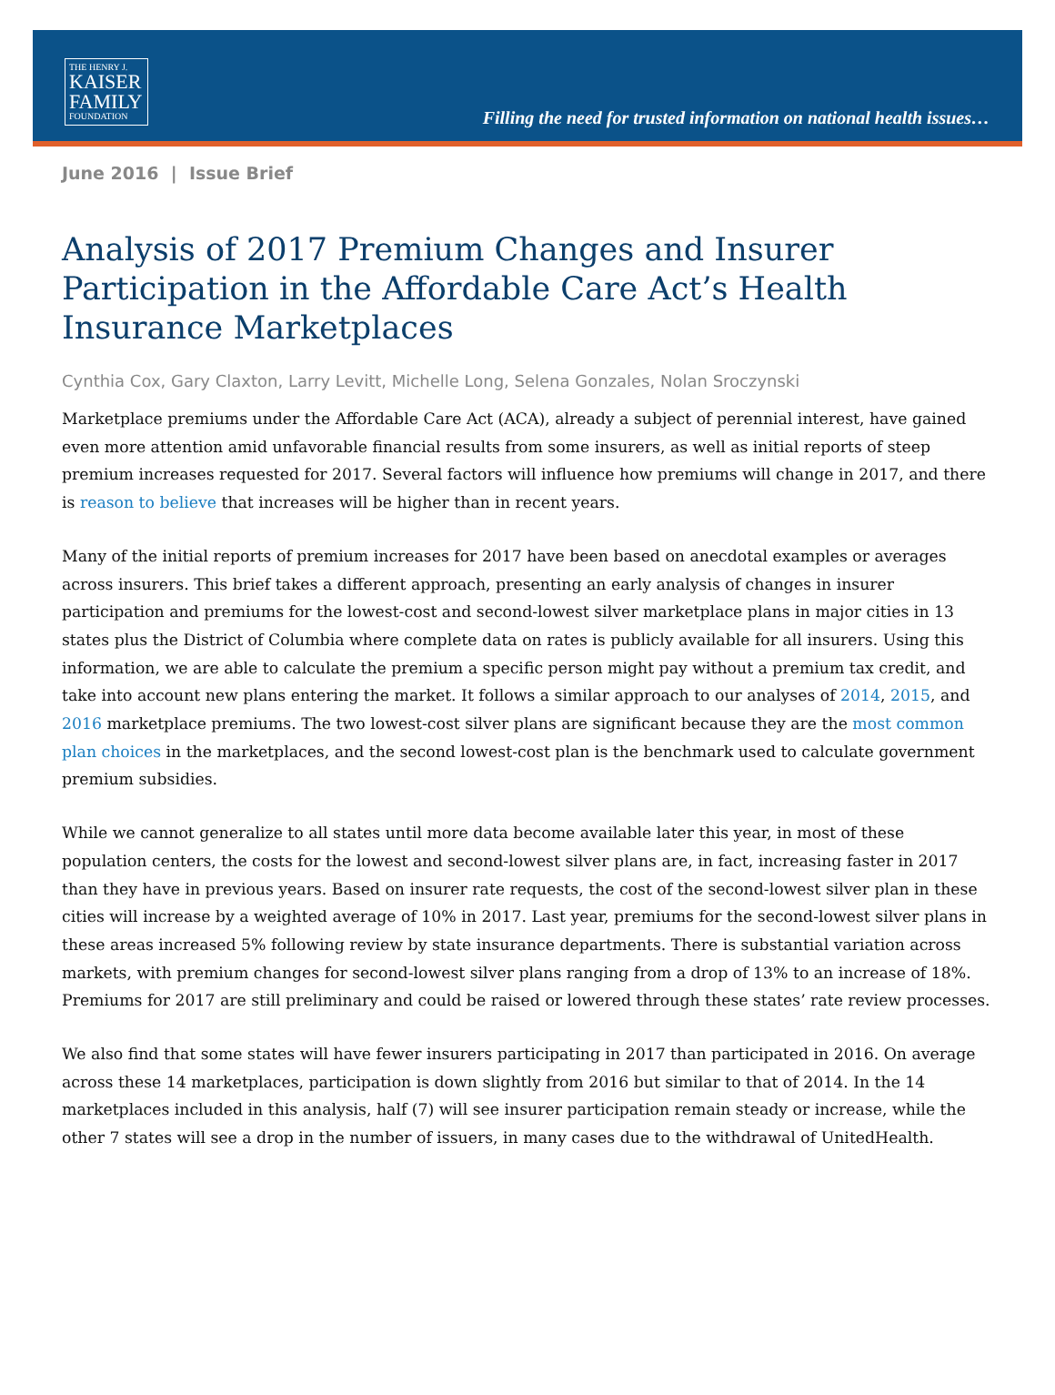THE HENRY J.
KAISER
FAMILY
FOUNDATION
Filling the need for trusted information on national health issues…
June 2016 | Issue Brief
Analysis of 2017 Premium Changes and Insurer Participation in the Affordable Care Act’s Health Insurance Marketplaces
Cynthia Cox, Gary Claxton, Larry Levitt, Michelle Long, Selena Gonzales, Nolan Sroczynski
Marketplace premiums under the Affordable Care Act (ACA), already a subject of perennial interest, have gained even more attention amid unfavorable financial results from some insurers, as well as initial reports of steep premium increases requested for 2017. Several factors will influence how premiums will change in 2017, and there is reason to believe that increases will be higher than in recent years.
Many of the initial reports of premium increases for 2017 have been based on anecdotal examples or averages across insurers. This brief takes a different approach, presenting an early analysis of changes in insurer participation and premiums for the lowest-cost and second-lowest silver marketplace plans in major cities in 13 states plus the District of Columbia where complete data on rates is publicly available for all insurers. Using this information, we are able to calculate the premium a specific person might pay without a premium tax credit, and take into account new plans entering the market. It follows a similar approach to our analyses of 2014, 2015, and 2016 marketplace premiums. The two lowest-cost silver plans are significant because they are the most common plan choices in the marketplaces, and the second lowest-cost plan is the benchmark used to calculate government premium subsidies.
While we cannot generalize to all states until more data become available later this year, in most of these population centers, the costs for the lowest and second-lowest silver plans are, in fact, increasing faster in 2017 than they have in previous years. Based on insurer rate requests, the cost of the second-lowest silver plan in these cities will increase by a weighted average of 10% in 2017. Last year, premiums for the second-lowest silver plans in these areas increased 5% following review by state insurance departments. There is substantial variation across markets, with premium changes for second-lowest silver plans ranging from a drop of 13% to an increase of 18%. Premiums for 2017 are still preliminary and could be raised or lowered through these states’ rate review processes.
We also find that some states will have fewer insurers participating in 2017 than participated in 2016. On average across these 14 marketplaces, participation is down slightly from 2016 but similar to that of 2014. In the 14 marketplaces included in this analysis, half (7) will see insurer participation remain steady or increase, while the other 7 states will see a drop in the number of issuers, in many cases due to the withdrawal of UnitedHealth.